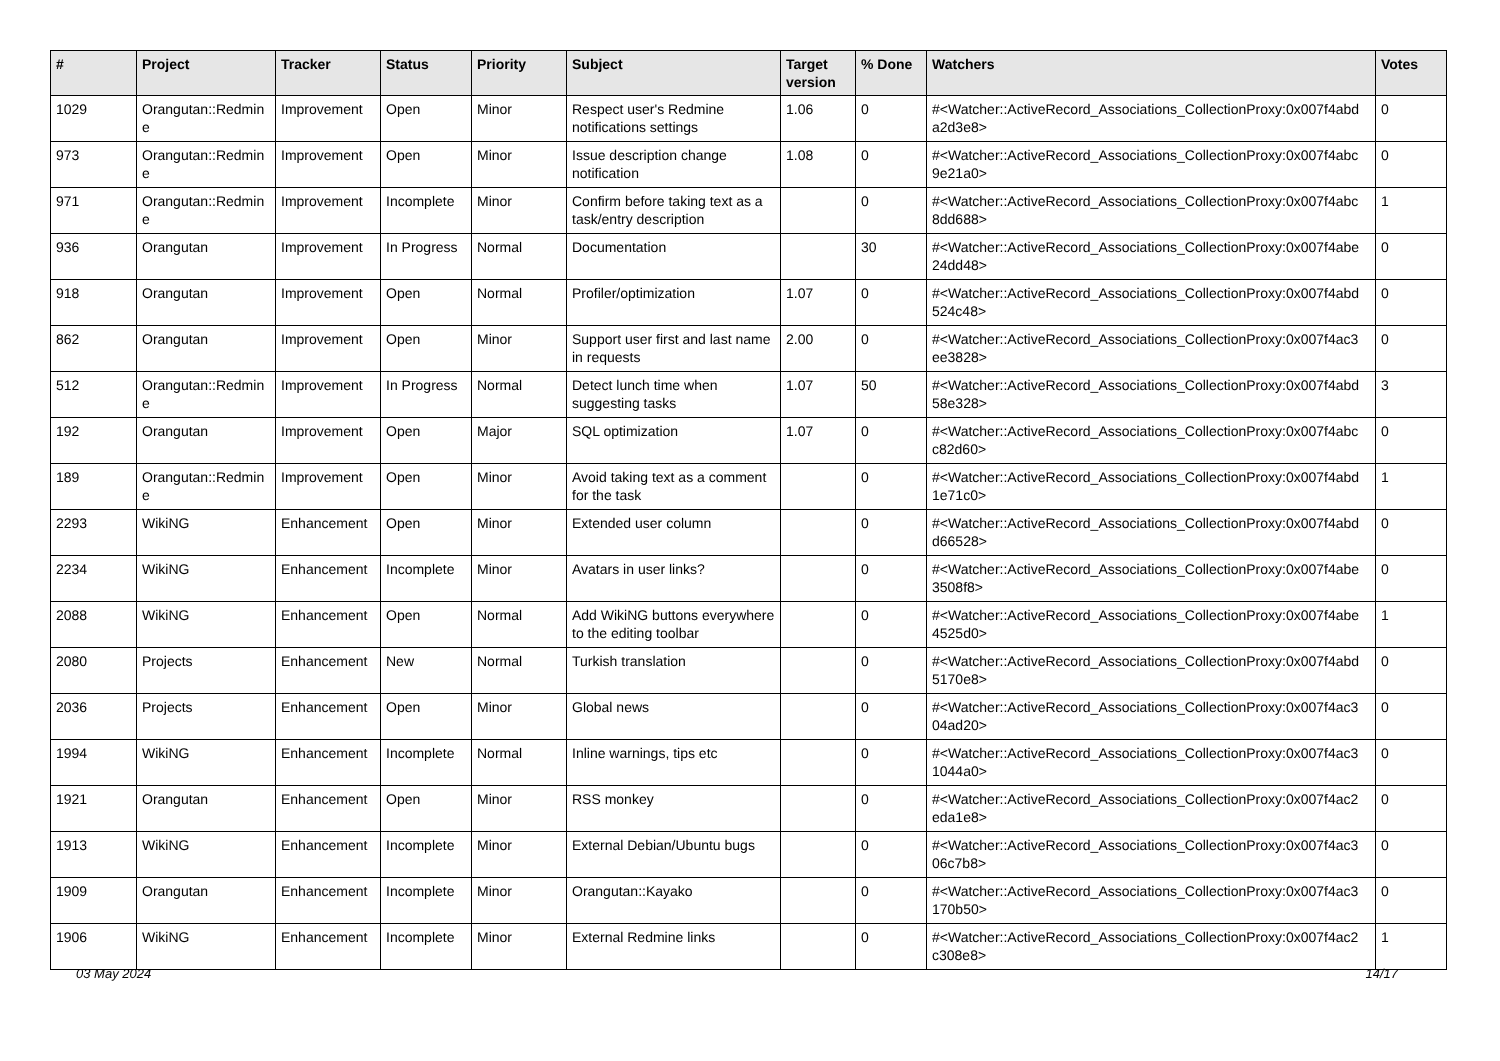| # | Project | Tracker | Status | Priority | Subject | Target version | % Done | Watchers | Votes |
| --- | --- | --- | --- | --- | --- | --- | --- | --- | --- |
| 1029 | Orangutan::Redmin e | Improvement | Open | Minor | Respect user's Redmine notifications settings | 1.06 | 0 | #<Watcher::ActiveRecord_Associations_CollectionProxy:0x007f4abd a2d3e8> | 0 |
| 973 | Orangutan::Redmin e | Improvement | Open | Minor | Issue description change notification | 1.08 | 0 | #<Watcher::ActiveRecord_Associations_CollectionProxy:0x007f4abc 9e21a0> | 0 |
| 971 | Orangutan::Redmin e | Improvement | Incomplete | Minor | Confirm before taking text as a task/entry description | | 0 | #<Watcher::ActiveRecord_Associations_CollectionProxy:0x007f4abc 8dd688> | 1 |
| 936 | Orangutan | Improvement | In Progress | Normal | Documentation | | 30 | #<Watcher::ActiveRecord_Associations_CollectionProxy:0x007f4abe 24dd48> | 0 |
| 918 | Orangutan | Improvement | Open | Normal | Profiler/optimization | 1.07 | 0 | #<Watcher::ActiveRecord_Associations_CollectionProxy:0x007f4abd 524c48> | 0 |
| 862 | Orangutan | Improvement | Open | Minor | Support user first and last name in requests | 2.00 | 0 | #<Watcher::ActiveRecord_Associations_CollectionProxy:0x007f4ac3 ee3828> | 0 |
| 512 | Orangutan::Redmin e | Improvement | In Progress | Normal | Detect lunch time when suggesting tasks | 1.07 | 50 | #<Watcher::ActiveRecord_Associations_CollectionProxy:0x007f4abd 58e328> | 3 |
| 192 | Orangutan | Improvement | Open | Major | SQL optimization | 1.07 | 0 | #<Watcher::ActiveRecord_Associations_CollectionProxy:0x007f4abc c82d60> | 0 |
| 189 | Orangutan::Redmin e | Improvement | Open | Minor | Avoid taking text as a comment for the task | | 0 | #<Watcher::ActiveRecord_Associations_CollectionProxy:0x007f4abd 1e71c0> | 1 |
| 2293 | WikiNG | Enhancement | Open | Minor | Extended user column | | 0 | #<Watcher::ActiveRecord_Associations_CollectionProxy:0x007f4abd d66528> | 0 |
| 2234 | WikiNG | Enhancement | Incomplete | Minor | Avatars in user links? | | 0 | #<Watcher::ActiveRecord_Associations_CollectionProxy:0x007f4abe 3508f8> | 0 |
| 2088 | WikiNG | Enhancement | Open | Normal | Add WikiNG buttons everywhere to the editing toolbar | | 0 | #<Watcher::ActiveRecord_Associations_CollectionProxy:0x007f4abe 4525d0> | 1 |
| 2080 | Projects | Enhancement | New | Normal | Turkish translation | | 0 | #<Watcher::ActiveRecord_Associations_CollectionProxy:0x007f4abd 5170e8> | 0 |
| 2036 | Projects | Enhancement | Open | Minor | Global news | | 0 | #<Watcher::ActiveRecord_Associations_CollectionProxy:0x007f4ac3 04ad20> | 0 |
| 1994 | WikiNG | Enhancement | Incomplete | Normal | Inline warnings, tips etc | | 0 | #<Watcher::ActiveRecord_Associations_CollectionProxy:0x007f4ac3 1044a0> | 0 |
| 1921 | Orangutan | Enhancement | Open | Minor | RSS monkey | | 0 | #<Watcher::ActiveRecord_Associations_CollectionProxy:0x007f4ac2 eda1e8> | 0 |
| 1913 | WikiNG | Enhancement | Incomplete | Minor | External Debian/Ubuntu bugs | | 0 | #<Watcher::ActiveRecord_Associations_CollectionProxy:0x007f4ac3 06c7b8> | 0 |
| 1909 | Orangutan | Enhancement | Incomplete | Minor | Orangutan::Kayako | | 0 | #<Watcher::ActiveRecord_Associations_CollectionProxy:0x007f4ac3 170b50> | 0 |
| 1906 | WikiNG | Enhancement | Incomplete | Minor | External Redmine links | | 0 | #<Watcher::ActiveRecord_Associations_CollectionProxy:0x007f4ac2 c308e8> | 1 |
03 May 2024 14/17